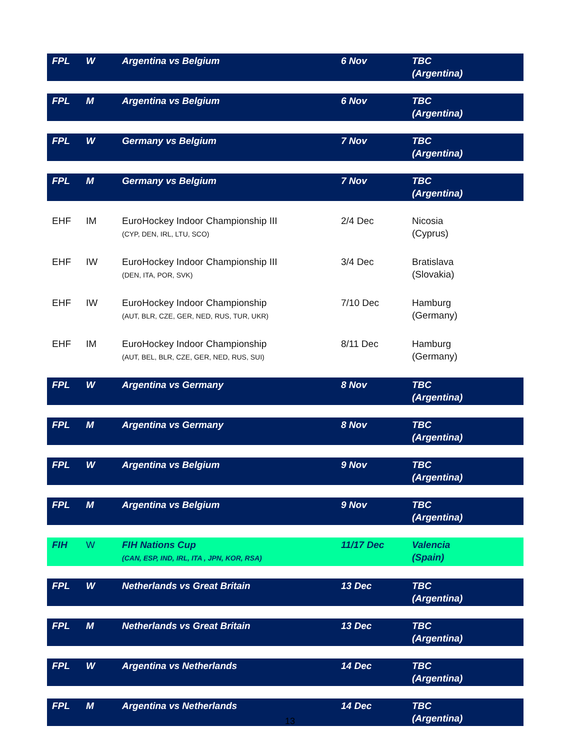| FPL | W | Argentina vs Belgium | 6 Nov | TBC (Argentina) |
| FPL | M | Argentina vs Belgium | 6 Nov | TBC (Argentina) |
| FPL | W | Germany vs Belgium | 7 Nov | TBC (Argentina) |
| FPL | M | Germany vs Belgium | 7 Nov | TBC (Argentina) |
| EHF | IM | EuroHockey Indoor Championship III (CYP, DEN, IRL, LTU, SCO) | 2/4 Dec | Nicosia (Cyprus) |
| EHF | IW | EuroHockey Indoor Championship III (DEN, ITA, POR, SVK) | 3/4 Dec | Bratislava (Slovakia) |
| EHF | IW | EuroHockey Indoor Championship (AUT, BLR, CZE, GER, NED, RUS, TUR, UKR) | 7/10 Dec | Hamburg (Germany) |
| EHF | IM | EuroHockey Indoor Championship (AUT, BEL, BLR, CZE, GER, NED, RUS, SUI) | 8/11 Dec | Hamburg (Germany) |
| FPL | W | Argentina vs Germany | 8 Nov | TBC (Argentina) |
| FPL | M | Argentina vs Germany | 8 Nov | TBC (Argentina) |
| FPL | W | Argentina vs Belgium | 9 Nov | TBC (Argentina) |
| FPL | M | Argentina vs Belgium | 9 Nov | TBC (Argentina) |
| FIH | W | FIH Nations Cup (CAN, ESP, IND, IRL, ITA , JPN, KOR, RSA) | 11/17 Dec | Valencia (Spain) |
| FPL | W | Netherlands vs Great Britain | 13 Dec | TBC (Argentina) |
| FPL | M | Netherlands vs Great Britain | 13 Dec | TBC (Argentina) |
| FPL | W | Argentina vs Netherlands | 14 Dec | TBC (Argentina) |
| FPL | M | Argentina vs Netherlands | 14 Dec | TBC (Argentina) |
13